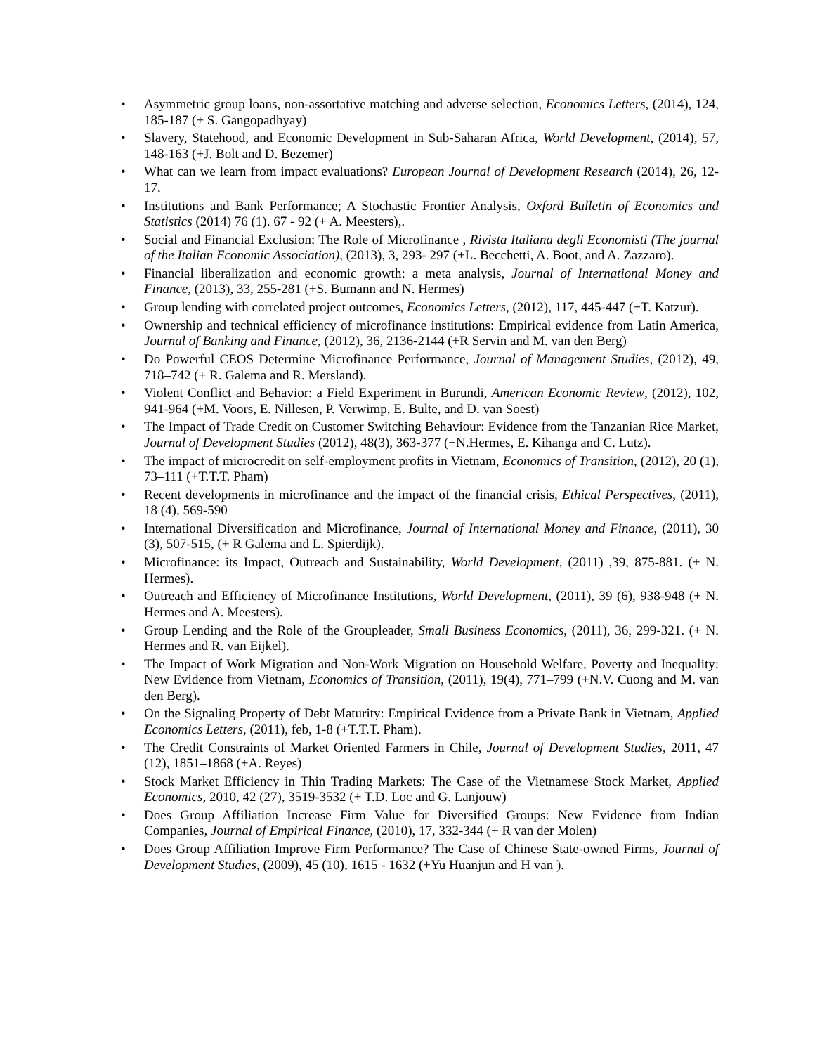• Asymmetric group loans, non-assortative matching and adverse selection, Economics Letters, (2014), 124, 185-187 (+ S. Gangopadhyay)
• Slavery, Statehood, and Economic Development in Sub-Saharan Africa, World Development, (2014), 57, 148-163 (+J. Bolt and D. Bezemer)
• What can we learn from impact evaluations? European Journal of Development Research (2014), 26, 12-17.
• Institutions and Bank Performance; A Stochastic Frontier Analysis, Oxford Bulletin of Economics and Statistics (2014) 76 (1). 67 - 92 (+ A. Meesters),.
• Social and Financial Exclusion: The Role of Microfinance , Rivista Italiana degli Economisti (The journal of the Italian Economic Association), (2013), 3, 293- 297 (+L. Becchetti, A. Boot, and A. Zazzaro).
• Financial liberalization and economic growth: a meta analysis, Journal of International Money and Finance, (2013), 33, 255-281 (+S. Bumann and N. Hermes)
• Group lending with correlated project outcomes, Economics Letters, (2012), 117, 445-447 (+T. Katzur).
• Ownership and technical efficiency of microfinance institutions: Empirical evidence from Latin America, Journal of Banking and Finance, (2012), 36, 2136-2144 (+R Servin and M. van den Berg)
• Do Powerful CEOS Determine Microfinance Performance, Journal of Management Studies, (2012), 49, 718–742 (+ R. Galema and R. Mersland).
• Violent Conflict and Behavior: a Field Experiment in Burundi, American Economic Review, (2012), 102, 941-964 (+M. Voors, E. Nillesen, P. Verwimp, E. Bulte, and D. van Soest)
• The Impact of Trade Credit on Customer Switching Behaviour: Evidence from the Tanzanian Rice Market, Journal of Development Studies (2012), 48(3), 363-377 (+N.Hermes, E. Kihanga and C. Lutz).
• The impact of microcredit on self-employment profits in Vietnam, Economics of Transition, (2012), 20 (1), 73–111 (+T.T.T. Pham)
• Recent developments in microfinance and the impact of the financial crisis, Ethical Perspectives, (2011), 18 (4), 569-590
• International Diversification and Microfinance, Journal of International Money and Finance, (2011), 30 (3), 507-515, (+ R Galema and L. Spierdijk).
• Microfinance: its Impact, Outreach and Sustainability, World Development, (2011) ,39, 875-881. (+ N. Hermes).
• Outreach and Efficiency of Microfinance Institutions, World Development, (2011), 39 (6), 938-948 (+ N. Hermes and A. Meesters).
• Group Lending and the Role of the Groupleader, Small Business Economics, (2011), 36, 299-321. (+ N. Hermes and R. van Eijkel).
• The Impact of Work Migration and Non-Work Migration on Household Welfare, Poverty and Inequality: New Evidence from Vietnam, Economics of Transition, (2011), 19(4), 771–799 (+N.V. Cuong and M. van den Berg).
• On the Signaling Property of Debt Maturity: Empirical Evidence from a Private Bank in Vietnam, Applied Economics Letters, (2011), feb, 1-8 (+T.T.T. Pham).
• The Credit Constraints of Market Oriented Farmers in Chile, Journal of Development Studies, 2011, 47 (12), 1851–1868 (+A. Reyes)
• Stock Market Efficiency in Thin Trading Markets: The Case of the Vietnamese Stock Market, Applied Economics, 2010, 42 (27), 3519-3532 (+ T.D. Loc and G. Lanjouw)
• Does Group Affiliation Increase Firm Value for Diversified Groups: New Evidence from Indian Companies, Journal of Empirical Finance, (2010), 17, 332-344 (+ R van der Molen)
• Does Group Affiliation Improve Firm Performance? The Case of Chinese State-owned Firms, Journal of Development Studies, (2009), 45 (10), 1615 - 1632 (+Yu Huanjun and H van ).